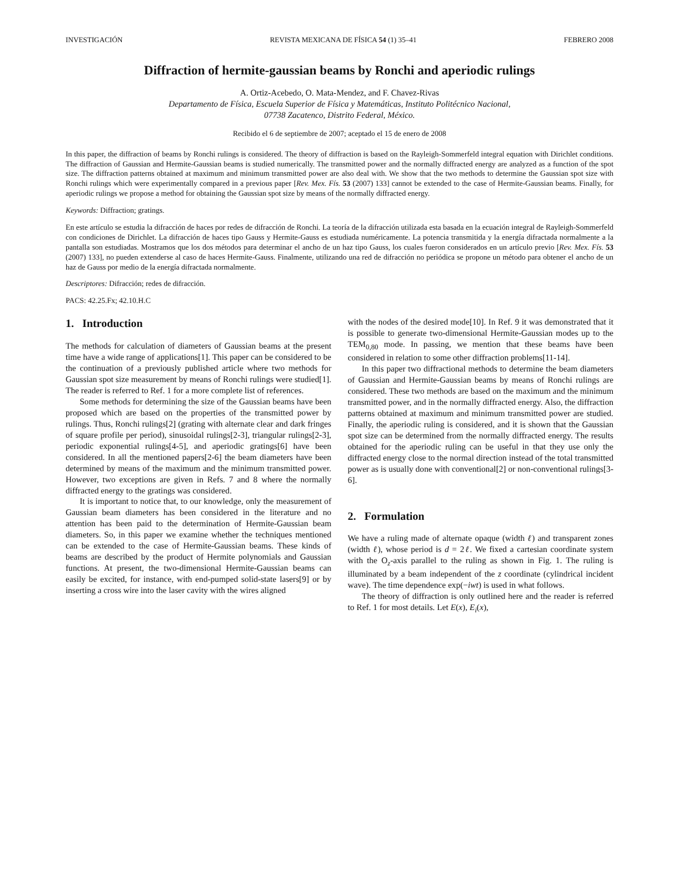INVESTIGACIÓN REVISTA MEXICANA DE FÍSICA 54 (1) 35–41 FEBRERO 2008
Diffraction of hermite-gaussian beams by Ronchi and aperiodic rulings
A. Ortiz-Acebedo, O. Mata-Mendez, and F. Chavez-Rivas
Departamento de Física, Escuela Superior de Física y Matemáticas, Instituto Politécnico Nacional,
07738 Zacatenco, Distrito Federal, México.
Recibido el 6 de septiembre de 2007; aceptado el 15 de enero de 2008
In this paper, the diffraction of beams by Ronchi rulings is considered. The theory of diffraction is based on the Rayleigh-Sommerfeld integral equation with Dirichlet conditions. The diffraction of Gaussian and Hermite-Gaussian beams is studied numerically. The transmitted power and the normally diffracted energy are analyzed as a function of the spot size. The diffraction patterns obtained at maximum and minimum transmitted power are also deal with. We show that the two methods to determine the Gaussian spot size with Ronchi rulings which were experimentally compared in a previous paper [Rev. Mex. Fís. 53 (2007) 133] cannot be extended to the case of Hermite-Gaussian beams. Finally, for aperiodic rulings we propose a method for obtaining the Gaussian spot size by means of the normally diffracted energy.
Keywords: Diffraction; gratings.
En este artículo se estudia la difracción de haces por redes de difracción de Ronchi. La teoría de la difracción utilizada esta basada en la ecuación integral de Rayleigh-Sommerfeld con condiciones de Dirichlet. La difracción de haces tipo Gauss y Hermite-Gauss es estudiada numéricamente. La potencia transmitida y la energía difractada normalmente a la pantalla son estudiadas. Mostramos que los dos métodos para determinar el ancho de un haz tipo Gauss, los cuales fueron considerados en un artículo previo [Rev. Mex. Fís. 53 (2007) 133], no pueden extenderse al caso de haces Hermite-Gauss. Finalmente, utilizando una red de difracción no periódica se propone un método para obtener el ancho de un haz de Gauss por medio de la energía difractada normalmente.
Descriptores: Difracción; redes de difracción.
PACS: 42.25.Fx; 42.10.H.C
1. Introduction
The methods for calculation of diameters of Gaussian beams at the present time have a wide range of applications[1]. This paper can be considered to be the continuation of a previously published article where two methods for Gaussian spot size measurement by means of Ronchi rulings were studied[1]. The reader is referred to Ref. 1 for a more complete list of references.
Some methods for determining the size of the Gaussian beams have been proposed which are based on the properties of the transmitted power by rulings. Thus, Ronchi rulings[2] (grating with alternate clear and dark fringes of square profile per period), sinusoidal rulings[2-3], triangular rulings[2-3], periodic exponential rulings[4-5], and aperiodic gratings[6] have been considered. In all the mentioned papers[2-6] the beam diameters have been determined by means of the maximum and the minimum transmitted power. However, two exceptions are given in Refs. 7 and 8 where the normally diffracted energy to the gratings was considered.
It is important to notice that, to our knowledge, only the measurement of Gaussian beam diameters has been considered in the literature and no attention has been paid to the determination of Hermite-Gaussian beam diameters. So, in this paper we examine whether the techniques mentioned can be extended to the case of Hermite-Gaussian beams. These kinds of beams are described by the product of Hermite polynomials and Gaussian functions. At present, the two-dimensional Hermite-Gaussian beams can easily be excited, for instance, with end-pumped solid-state lasers[9] or by inserting a cross wire into the laser cavity with the wires aligned
with the nodes of the desired mode[10]. In Ref. 9 it was demonstrated that it is possible to generate two-dimensional Hermite-Gaussian modes up to the TEM<sub>0,80</sub> mode. In passing, we mention that these beams have been considered in relation to some other diffraction problems[11-14].
In this paper two diffractional methods to determine the beam diameters of Gaussian and Hermite-Gaussian beams by means of Ronchi rulings are considered. These two methods are based on the maximum and the minimum transmitted power, and in the normally diffracted energy. Also, the diffraction patterns obtained at maximum and minimum transmitted power are studied. Finally, the aperiodic ruling is considered, and it is shown that the Gaussian spot size can be determined from the normally diffracted energy. The results obtained for the aperiodic ruling can be useful in that they use only the diffracted energy close to the normal direction instead of the total transmitted power as is usually done with conventional[2] or non-conventional rulings[3-6].
2. Formulation
We have a ruling made of alternate opaque (width ℓ) and transparent zones (width ℓ), whose period is d = 2ℓ. We fixed a cartesian coordinate system with the O<sub>z</sub>-axis parallel to the ruling as shown in Fig. 1. The ruling is illuminated by a beam independent of the z coordinate (cylindrical incident wave). The time dependence exp(−iwt) is used in what follows.
The theory of diffraction is only outlined here and the reader is referred to Ref. 1 for most details. Let E(x), E<sub>i</sub>(x),